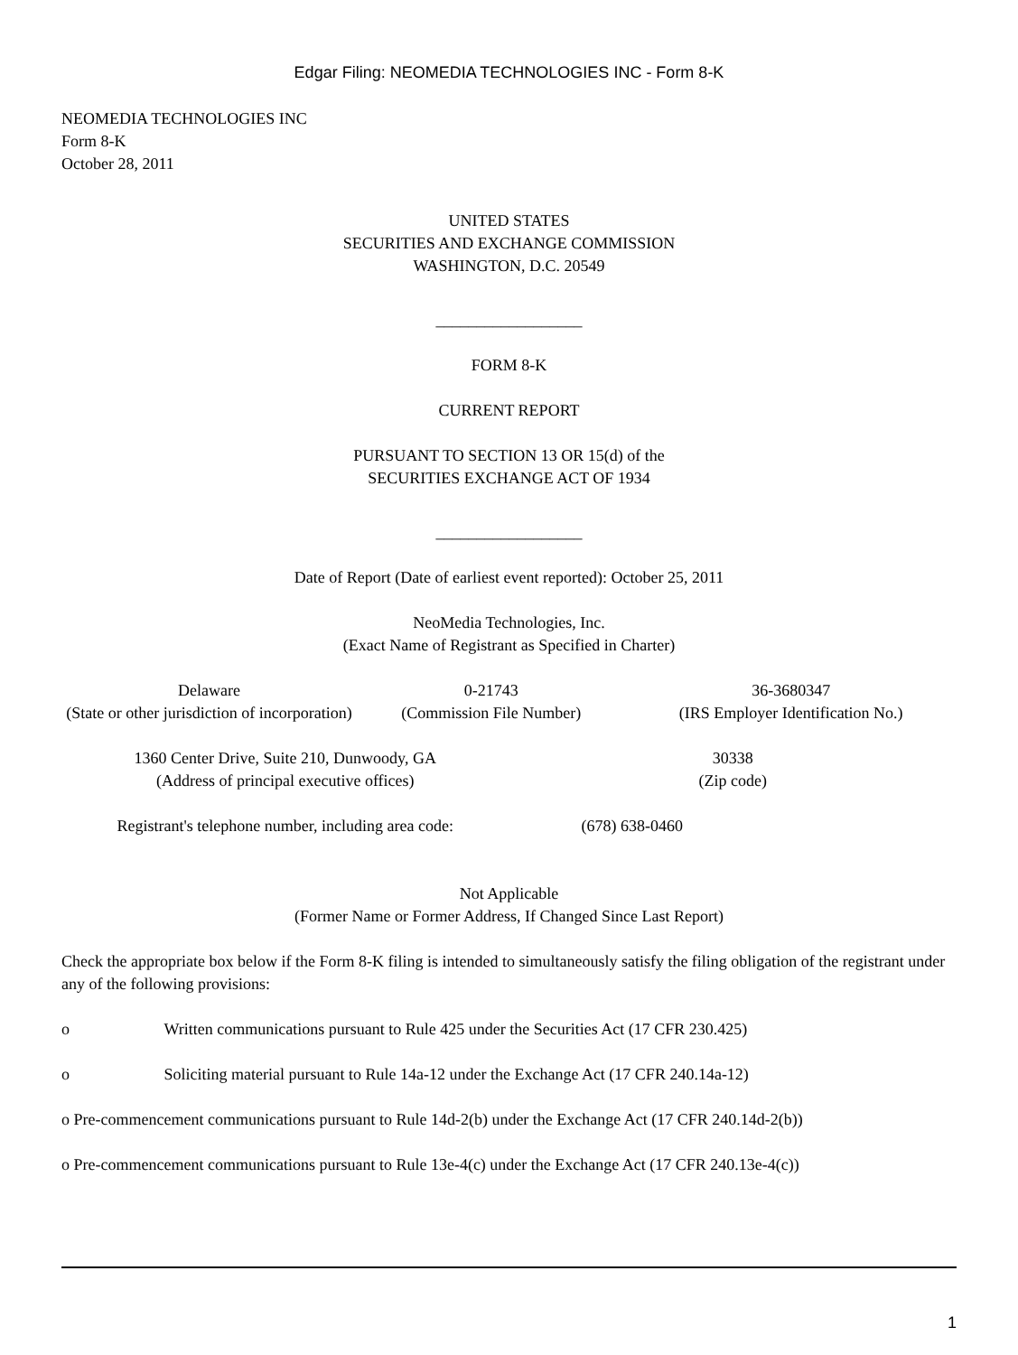Edgar Filing: NEOMEDIA TECHNOLOGIES INC - Form 8-K
NEOMEDIA TECHNOLOGIES INC
Form 8-K
October 28, 2011
UNITED STATES
SECURITIES AND EXCHANGE COMMISSION
WASHINGTON, D.C. 20549
__________________
FORM 8-K
CURRENT REPORT
PURSUANT TO SECTION 13 OR 15(d) of the
SECURITIES EXCHANGE ACT OF 1934
__________________
Date of Report (Date of earliest event reported): October 25, 2011
NeoMedia Technologies, Inc.
(Exact Name of Registrant as Specified in Charter)
| Delaware (State or other jurisdiction of incorporation) | 0-21743 (Commission File Number) | 36-3680347 (IRS Employer Identification No.) |
| 1360 Center Drive, Suite 210, Dunwoody, GA (Address of principal executive offices) | 30338 (Zip code) |
| Registrant's telephone number, including area code: | (678) 638-0460 |
Not Applicable
(Former Name or Former Address, If Changed Since Last Report)
Check the appropriate box below if the Form 8-K filing is intended to simultaneously satisfy the filing obligation of the registrant under any of the following provisions:
o Written communications pursuant to Rule 425 under the Securities Act (17 CFR 230.425)
o Soliciting material pursuant to Rule 14a-12 under the Exchange Act (17 CFR 240.14a-12)
o Pre-commencement communications pursuant to Rule 14d-2(b) under the Exchange Act (17 CFR 240.14d-2(b))
o Pre-commencement communications pursuant to Rule 13e-4(c) under the Exchange Act (17 CFR 240.13e-4(c))
1